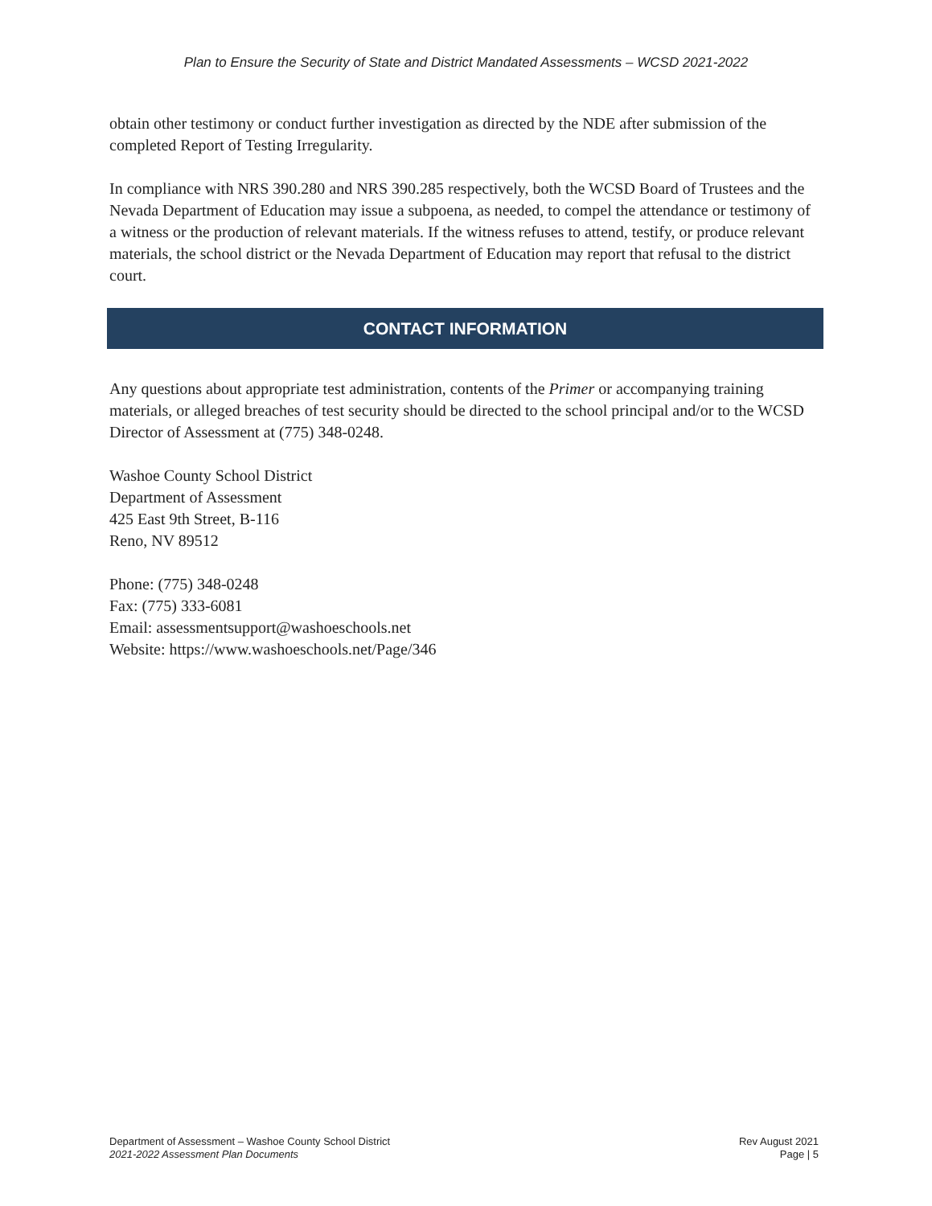Plan to Ensure the Security of State and District Mandated Assessments – WCSD 2021-2022
obtain other testimony or conduct further investigation as directed by the NDE after submission of the completed Report of Testing Irregularity.
In compliance with NRS 390.280 and NRS 390.285 respectively, both the WCSD Board of Trustees and the Nevada Department of Education may issue a subpoena, as needed, to compel the attendance or testimony of a witness or the production of relevant materials. If the witness refuses to attend, testify, or produce relevant materials, the school district or the Nevada Department of Education may report that refusal to the district court.
CONTACT INFORMATION
Any questions about appropriate test administration, contents of the Primer or accompanying training materials, or alleged breaches of test security should be directed to the school principal and/or to the WCSD Director of Assessment at (775) 348-0248.
Washoe County School District
Department of Assessment
425 East 9th Street, B-116
Reno, NV 89512
Phone: (775) 348-0248
Fax: (775) 333-6081
Email: assessmentsupport@washoeschools.net
Website: https://www.washoeschools.net/Page/346
Department of Assessment – Washoe County School District
2021-2022 Assessment Plan Documents
Rev August 2021
Page | 5